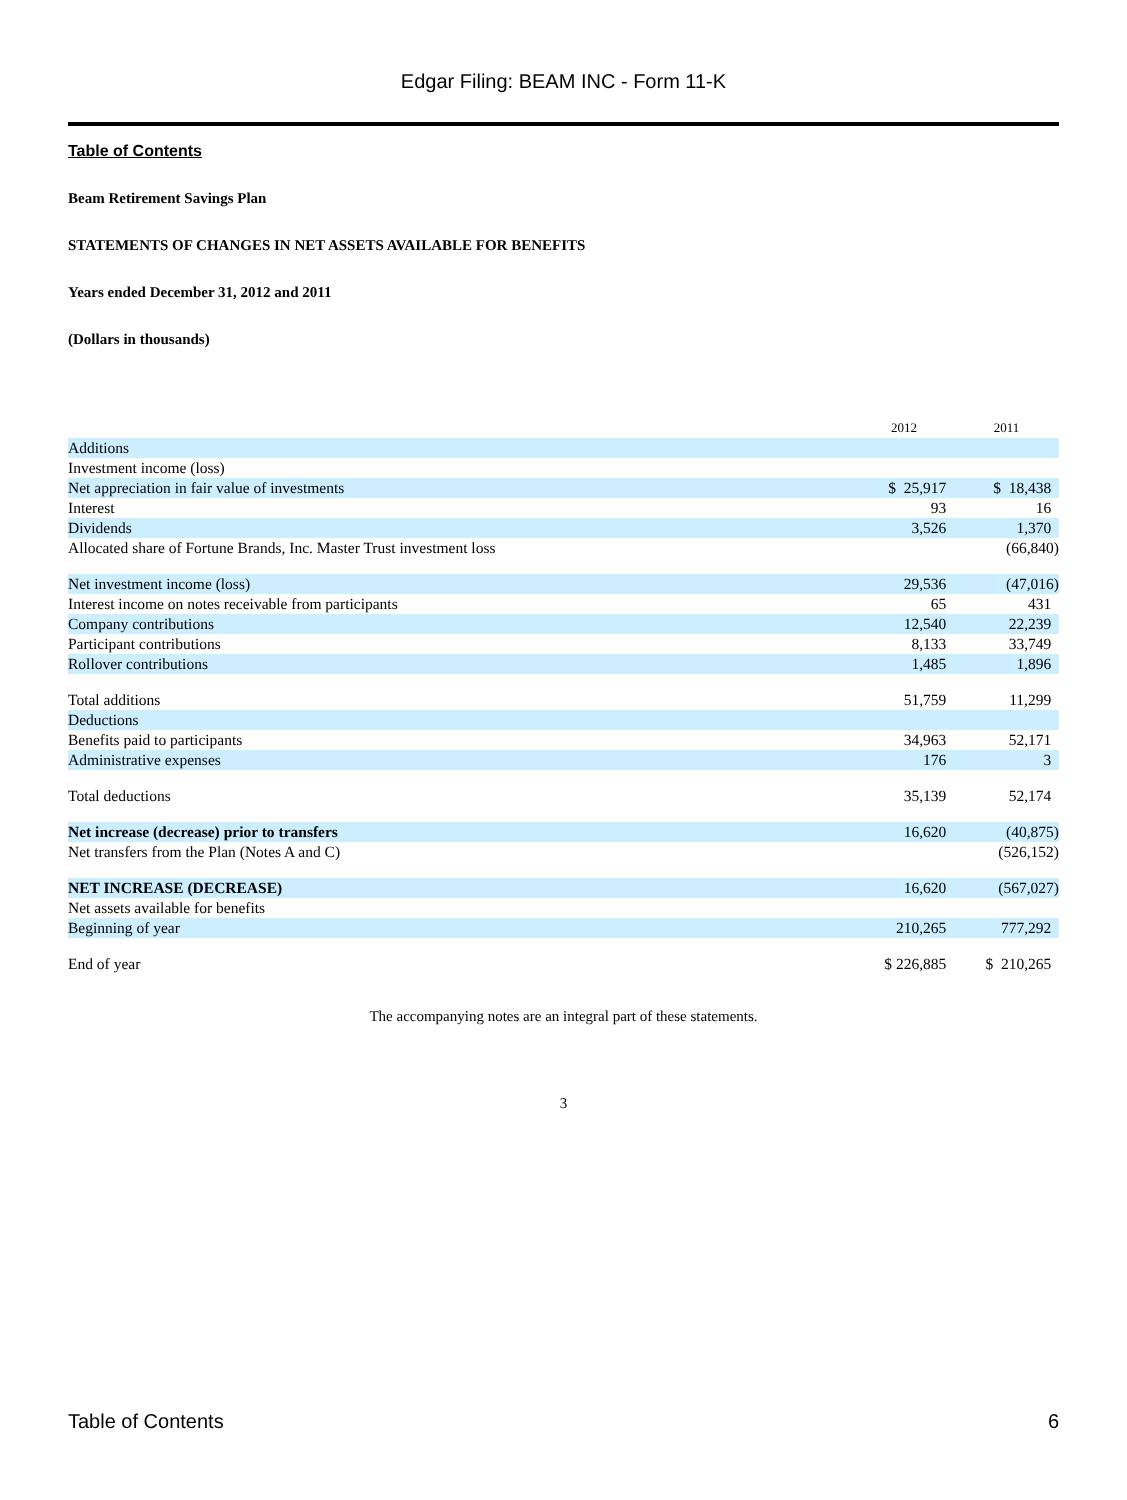Edgar Filing: BEAM INC - Form 11-K
Table of Contents
Beam Retirement Savings Plan
STATEMENTS OF CHANGES IN NET ASSETS AVAILABLE FOR BENEFITS
Years ended December 31, 2012 and 2011
(Dollars in thousands)
| | 2012 | 2011 |
| --- | --- | --- |
| Additions | | |
| Investment income (loss) | | |
| Net appreciation in fair value of investments | $ 25,917 | $ 18,438 |
| Interest | 93 | 16 |
| Dividends | 3,526 | 1,370 |
| Allocated share of Fortune Brands, Inc. Master Trust investment loss | | (66,840) |
| Net investment income (loss) | 29,536 | (47,016) |
| Interest income on notes receivable from participants | 65 | 431 |
| Company contributions | 12,540 | 22,239 |
| Participant contributions | 8,133 | 33,749 |
| Rollover contributions | 1,485 | 1,896 |
| Total additions | 51,759 | 11,299 |
| Deductions | | |
| Benefits paid to participants | 34,963 | 52,171 |
| Administrative expenses | 176 | 3 |
| Total deductions | 35,139 | 52,174 |
| Net increase (decrease) prior to transfers | 16,620 | (40,875) |
| Net transfers from the Plan (Notes A and C) | | (526,152) |
| NET INCREASE (DECREASE) | 16,620 | (567,027) |
| Net assets available for benefits | | |
| Beginning of year | 210,265 | 777,292 |
| End of year | $ 226,885 | $ 210,265 |
The accompanying notes are an integral part of these statements.
3
Table of Contents 6